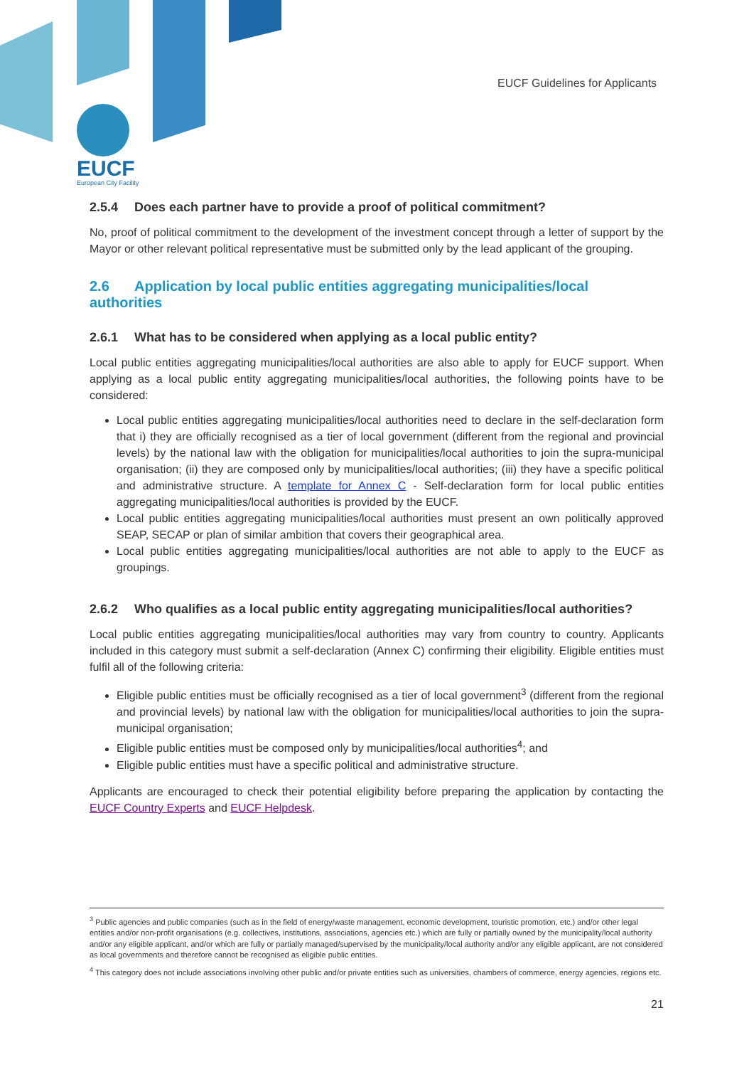EUCF Guidelines for Applicants
EUCF
European City Facility
2.5.4 Does each partner have to provide a proof of political commitment?
No, proof of political commitment to the development of the investment concept through a letter of support by the Mayor or other relevant political representative must be submitted only by the lead applicant of the grouping.
2.6 Application by local public entities aggregating municipalities/local authorities
2.6.1 What has to be considered when applying as a local public entity?
Local public entities aggregating municipalities/local authorities are also able to apply for EUCF support. When applying as a local public entity aggregating municipalities/local authorities, the following points have to be considered:
Local public entities aggregating municipalities/local authorities need to declare in the self-declaration form that i) they are officially recognised as a tier of local government (different from the regional and provincial levels) by the national law with the obligation for municipalities/local authorities to join the supra-municipal organisation; (ii) they are composed only by municipalities/local authorities; (iii) they have a specific political and administrative structure. A template for Annex C - Self-declaration form for local public entities aggregating municipalities/local authorities is provided by the EUCF.
Local public entities aggregating municipalities/local authorities must present an own politically approved SEAP, SECAP or plan of similar ambition that covers their geographical area.
Local public entities aggregating municipalities/local authorities are not able to apply to the EUCF as groupings.
2.6.2 Who qualifies as a local public entity aggregating municipalities/local authorities?
Local public entities aggregating municipalities/local authorities may vary from country to country. Applicants included in this category must submit a self-declaration (Annex C) confirming their eligibility. Eligible entities must fulfil all of the following criteria:
Eligible public entities must be officially recognised as a tier of local government<sup>3</sup> (different from the regional and provincial levels) by national law with the obligation for municipalities/local authorities to join the supra-municipal organisation;
Eligible public entities must be composed only by municipalities/local authorities<sup>4</sup>; and
Eligible public entities must have a specific political and administrative structure.
Applicants are encouraged to check their potential eligibility before preparing the application by contacting the EUCF Country Experts and EUCF Helpdesk.
<sup>3</sup> Public agencies and public companies (such as in the field of energy/waste management, economic development, touristic promotion, etc.) and/or other legal entities and/or non-profit organisations (e.g. collectives, institutions, associations, agencies etc.) which are fully or partially owned by the municipality/local authority and/or any eligible applicant, and/or which are fully or partially managed/supervised by the municipality/local authority and/or any eligible applicant, are not considered as local governments and therefore cannot be recognised as eligible public entities.
<sup>4</sup> This category does not include associations involving other public and/or private entities such as universities, chambers of commerce, energy agencies, regions etc.
21